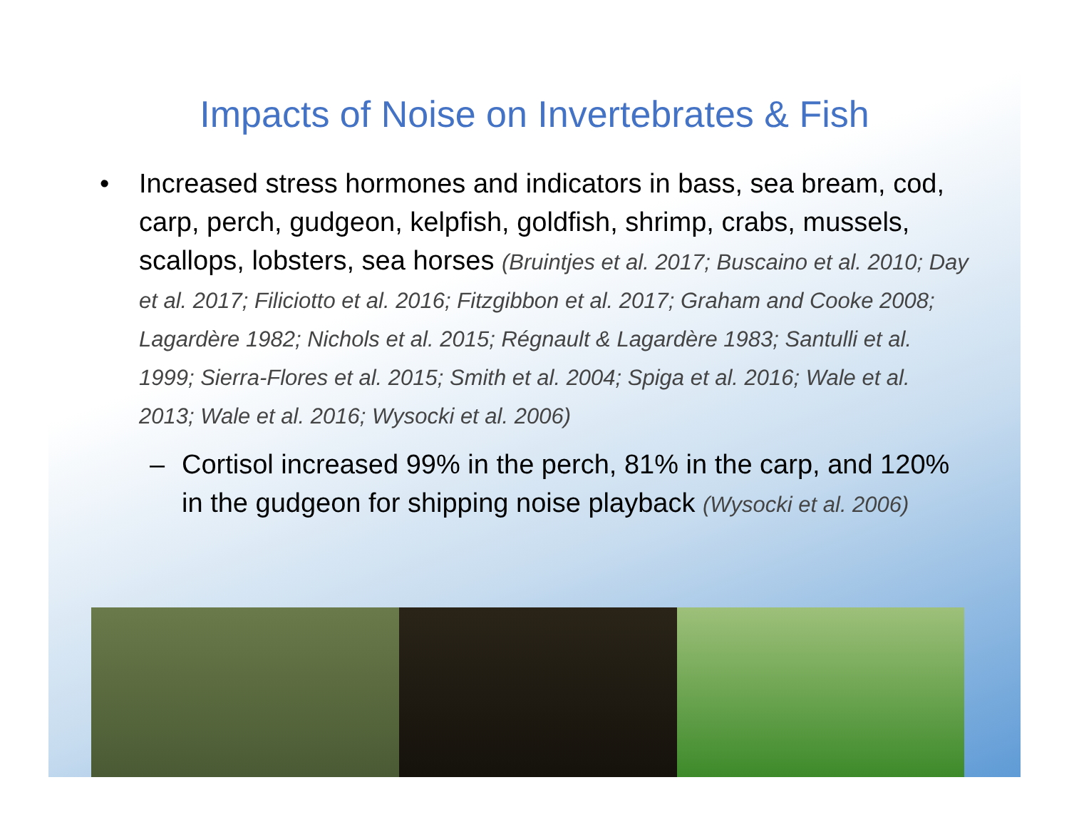Impacts of Noise on Invertebrates & Fish
• Increased stress hormones and indicators in bass, sea bream, cod, carp, perch, gudgeon, kelpfish, goldfish, shrimp, crabs, mussels, scallops, lobsters, sea horses (Bruintjes et al. 2017; Buscaino et al. 2010; Day et al. 2017; Filiciotto et al. 2016; Fitzgibbon et al. 2017; Graham and Cooke 2008; Lagardère 1982; Nichols et al. 2015; Régnault & Lagardère 1983; Santulli et al. 1999; Sierra-Flores et al. 2015; Smith et al. 2004; Spiga et al. 2016; Wale et al. 2013; Wale et al. 2016; Wysocki et al. 2006)
– Cortisol increased 99% in the perch, 81% in the carp, and 120% in the gudgeon for shipping noise playback (Wysocki et al. 2006)